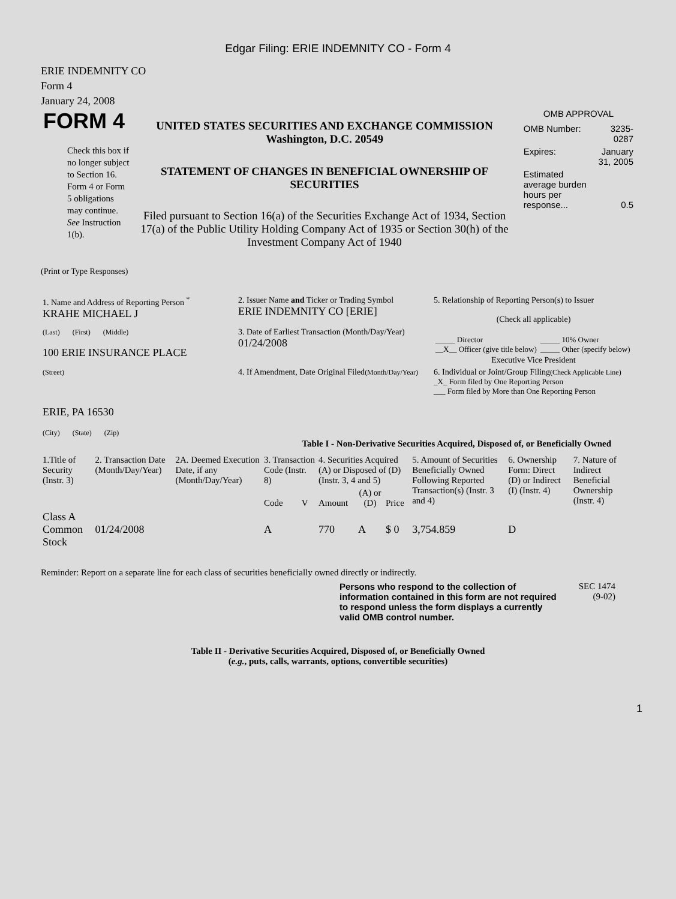Edgar Filing: ERIE INDEMNITY CO - Form 4
ERIE INDEMNITY CO
Form 4
January 24, 2008
FORM 4
Check this box if no longer subject to Section 16. Form 4 or Form 5 obligations may continue. See Instruction 1(b).
UNITED STATES SECURITIES AND EXCHANGE COMMISSION
Washington, D.C. 20549
STATEMENT OF CHANGES IN BENEFICIAL OWNERSHIP OF SECURITIES
Filed pursuant to Section 16(a) of the Securities Exchange Act of 1934, Section 17(a) of the Public Utility Holding Company Act of 1935 or Section 30(h) of the Investment Company Act of 1940
OMB APPROVAL
| OMB Number: | 3235-0287 |
| Expires: | January 31, 2005 |
| Estimated average burden hours per response... | 0.5 |
(Print or Type Responses)
| 1. Name and Address of Reporting Person <sup>*</sup> KRAHE MICHAEL J | 2. Issuer Name and Ticker or Trading Symbol ERIE INDEMNITY CO [ERIE] | 5. Relationship of Reporting Person(s) to Issuer (Check all applicable) / _____ Director __X__ Officer (give title below) / _____ 10% Owner _____ Other (specify below) / Executive Vice President |
| (Last) (First) (Middle) 100 ERIE INSURANCE PLACE | 3. Date of Earliest Transaction (Month/Day/Year) 01/24/2008 | |
| (Street) ERIE, PA 16530 (City) (State) (Zip) | 4. If Amendment, Date Original Filed (Month/Day/Year) | 6. Individual or Joint/Group Filing (Check Applicable Line) _X_ Form filed by One Reporting Person ___ Form filed by More than One Reporting Person |
Table I - Non-Derivative Securities Acquired, Disposed of, or Beneficially Owned
| 1.Title of Security (Instr. 3) | 2. Transaction Date (Month/Day/Year) | 2A. Deemed Execution Date, if any (Month/Day/Year) | 3. Transaction Code (Instr. 8) | | 4. Securities Acquired (A) or Disposed of (D) (Instr. 3, 4 and 5) | | | 5. Amount of Securities Beneficially Owned Following Reported Transaction(s) (Instr. 3 and 4) | 6. Ownership Form: Direct (D) or Indirect (I) (Instr. 4) | 7. Nature of Indirect Beneficial Ownership (Instr. 4) |
| --- | --- | --- | --- | --- | --- | --- | --- | --- | --- | --- |
| | | | Code | V | Amount | (A) or (D) | Price | | | |
| Class A Common Stock | 01/24/2008 | | A | | 770 | A | $ 0 | 3,754.859 | D | |
Reminder: Report on a separate line for each class of securities beneficially owned directly or indirectly.
Persons who respond to the collection of information contained in this form are not required to respond unless the form displays a currently valid OMB control number.
SEC 1474
(9-02)
Table II - Derivative Securities Acquired, Disposed of, or Beneficially Owned
(e.g., puts, calls, warrants, options, convertible securities)
1